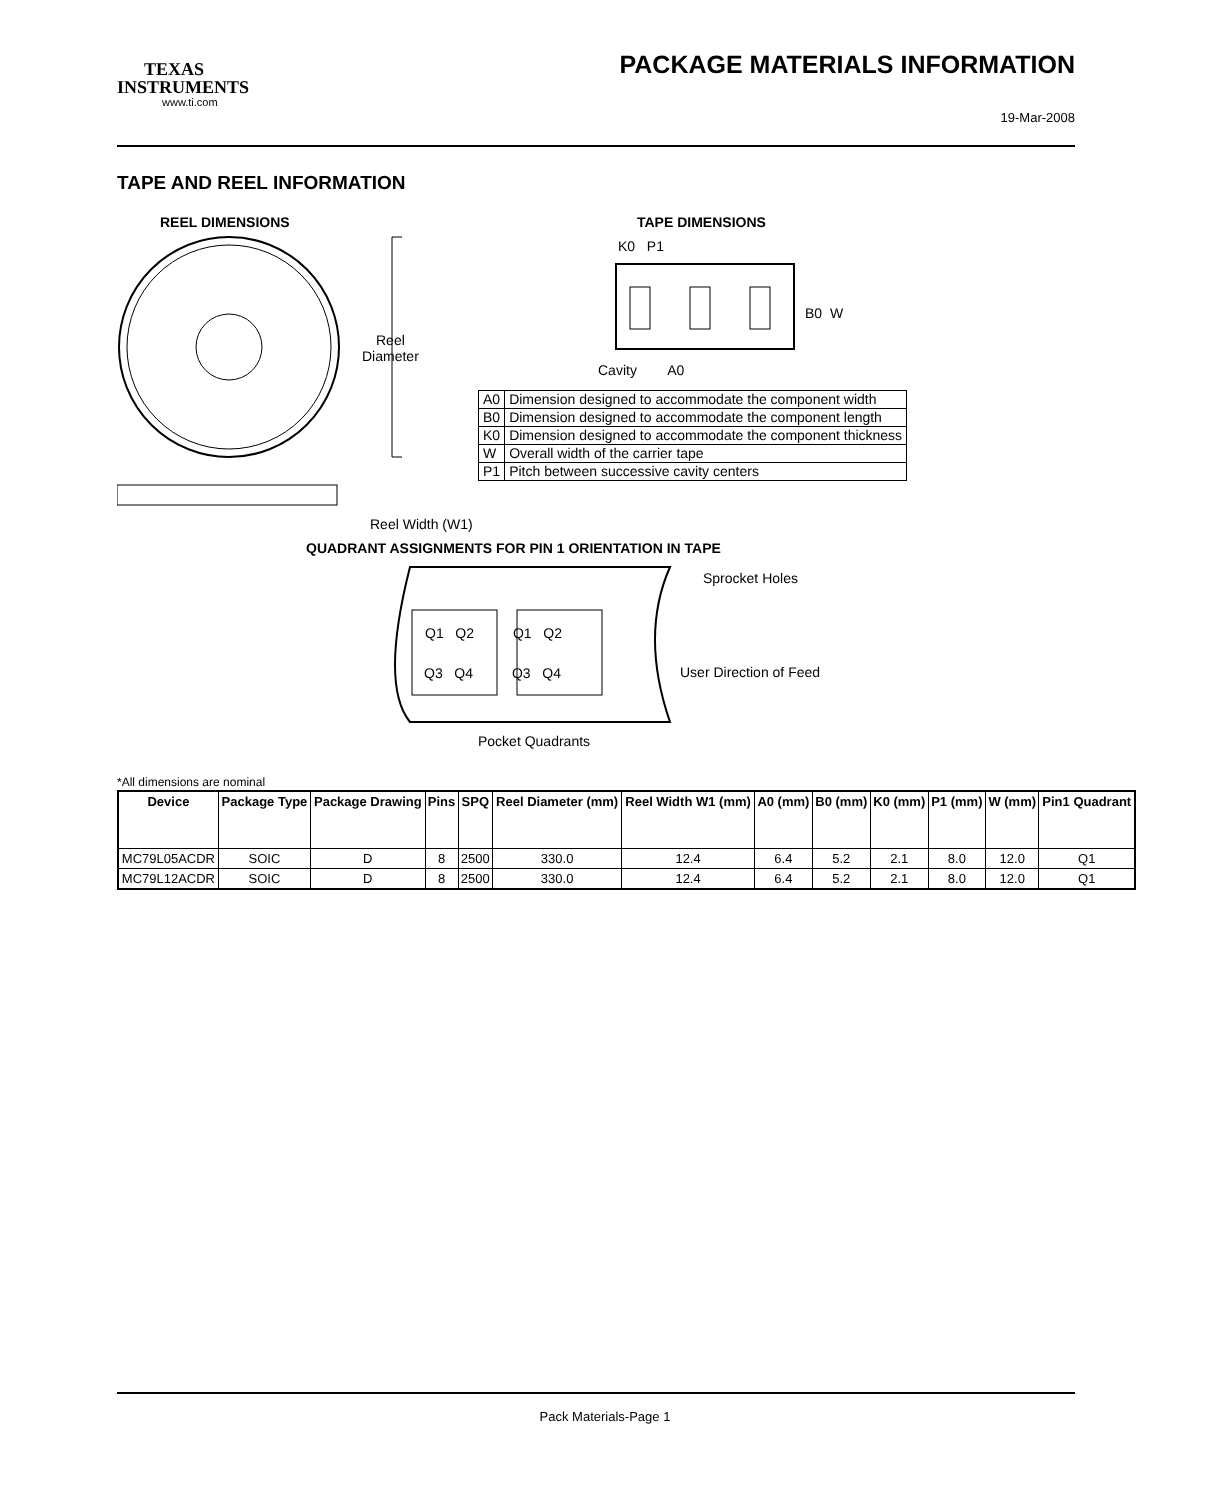TEXAS
INSTRUMENTS
www.ti.com
PACKAGE MATERIALS INFORMATION
19-Mar-2008
TAPE AND REEL INFORMATION
REEL DIMENSIONS TAPE DIMENSIONS
Reel
Diameter
Reel Width (W1)
K0 P1
B0 W
Cavity A0
| A0 | Dimension designed to accommodate the component width |
| B0 | Dimension designed to accommodate the component length |
| K0 | Dimension designed to accommodate the component thickness |
| W | Overall width of the carrier tape |
| P1 | Pitch between successive cavity centers |
QUADRANT ASSIGNMENTS FOR PIN 1 ORIENTATION IN TAPE
Q1 Q2 Q1 Q2
Q3 Q4 Q3 Q4
Sprocket Holes
User Direction of Feed
Pocket Quadrants
*All dimensions are nominal
| Device | Package Type | Package Drawing | Pins | SPQ | Reel Diameter (mm) | Reel Width W1 (mm) | A0 (mm) | B0 (mm) | K0 (mm) | P1 (mm) | W (mm) | Pin1 Quadrant |
| --- | --- | --- | --- | --- | --- | --- | --- | --- | --- | --- | --- | --- |
| MC79L05ACDR | SOIC | D | 8 | 2500 | 330.0 | 12.4 | 6.4 | 5.2 | 2.1 | 8.0 | 12.0 | Q1 |
| MC79L12ACDR | SOIC | D | 8 | 2500 | 330.0 | 12.4 | 6.4 | 5.2 | 2.1 | 8.0 | 12.0 | Q1 |
Pack Materials-Page 1